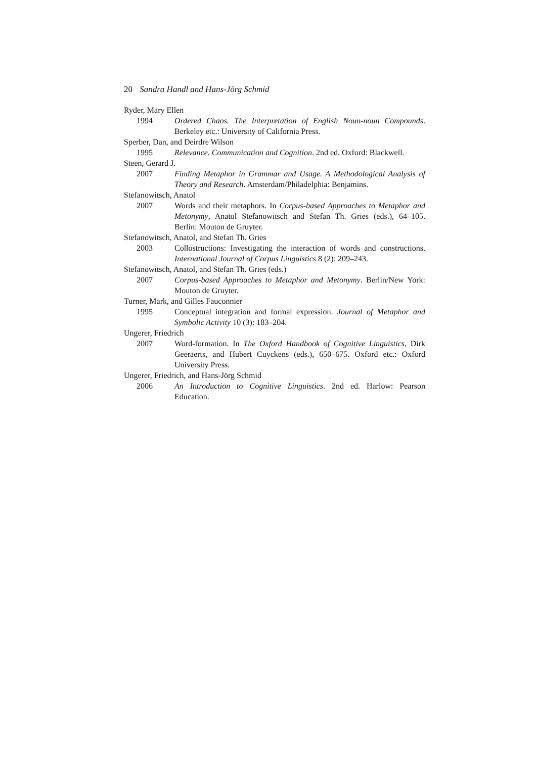20 Sandra Handl and Hans-Jörg Schmid
Ryder, Mary Ellen
1994 Ordered Chaos. The Interpretation of English Noun-noun Compounds. Berkeley etc.: University of California Press.
Sperber, Dan, and Deirdre Wilson
1995 Relevance. Communication and Cognition. 2nd ed. Oxford: Blackwell.
Steen, Gerard J.
2007 Finding Metaphor in Grammar and Usage. A Methodological Analysis of Theory and Research. Amsterdam/Philadelphia: Benjamins.
Stefanowitsch, Anatol
2007 Words and their metaphors. In Corpus-based Approaches to Metaphor and Metonymy, Anatol Stefanowitsch and Stefan Th. Gries (eds.), 64–105. Berlin: Mouton de Gruyter.
Stefanowitsch, Anatol, and Stefan Th. Gries
2003 Collostructions: Investigating the interaction of words and constructions. International Journal of Corpus Linguistics 8 (2): 209–243.
Stefanowitsch, Anatol, and Stefan Th. Gries (eds.)
2007 Corpus-based Approaches to Metaphor and Metonymy. Berlin/New York: Mouton de Gruyter.
Turner, Mark, and Gilles Fauconnier
1995 Conceptual integration and formal expression. Journal of Metaphor and Symbolic Activity 10 (3): 183–204.
Ungerer, Friedrich
2007 Word-formation. In The Oxford Handbook of Cognitive Linguistics, Dirk Geeraerts, and Hubert Cuyckens (eds.), 650–675. Oxford etc.: Oxford University Press.
Ungerer, Friedrich, and Hans-Jörg Schmid
2006 An Introduction to Cognitive Linguistics. 2nd ed. Harlow: Pearson Education.